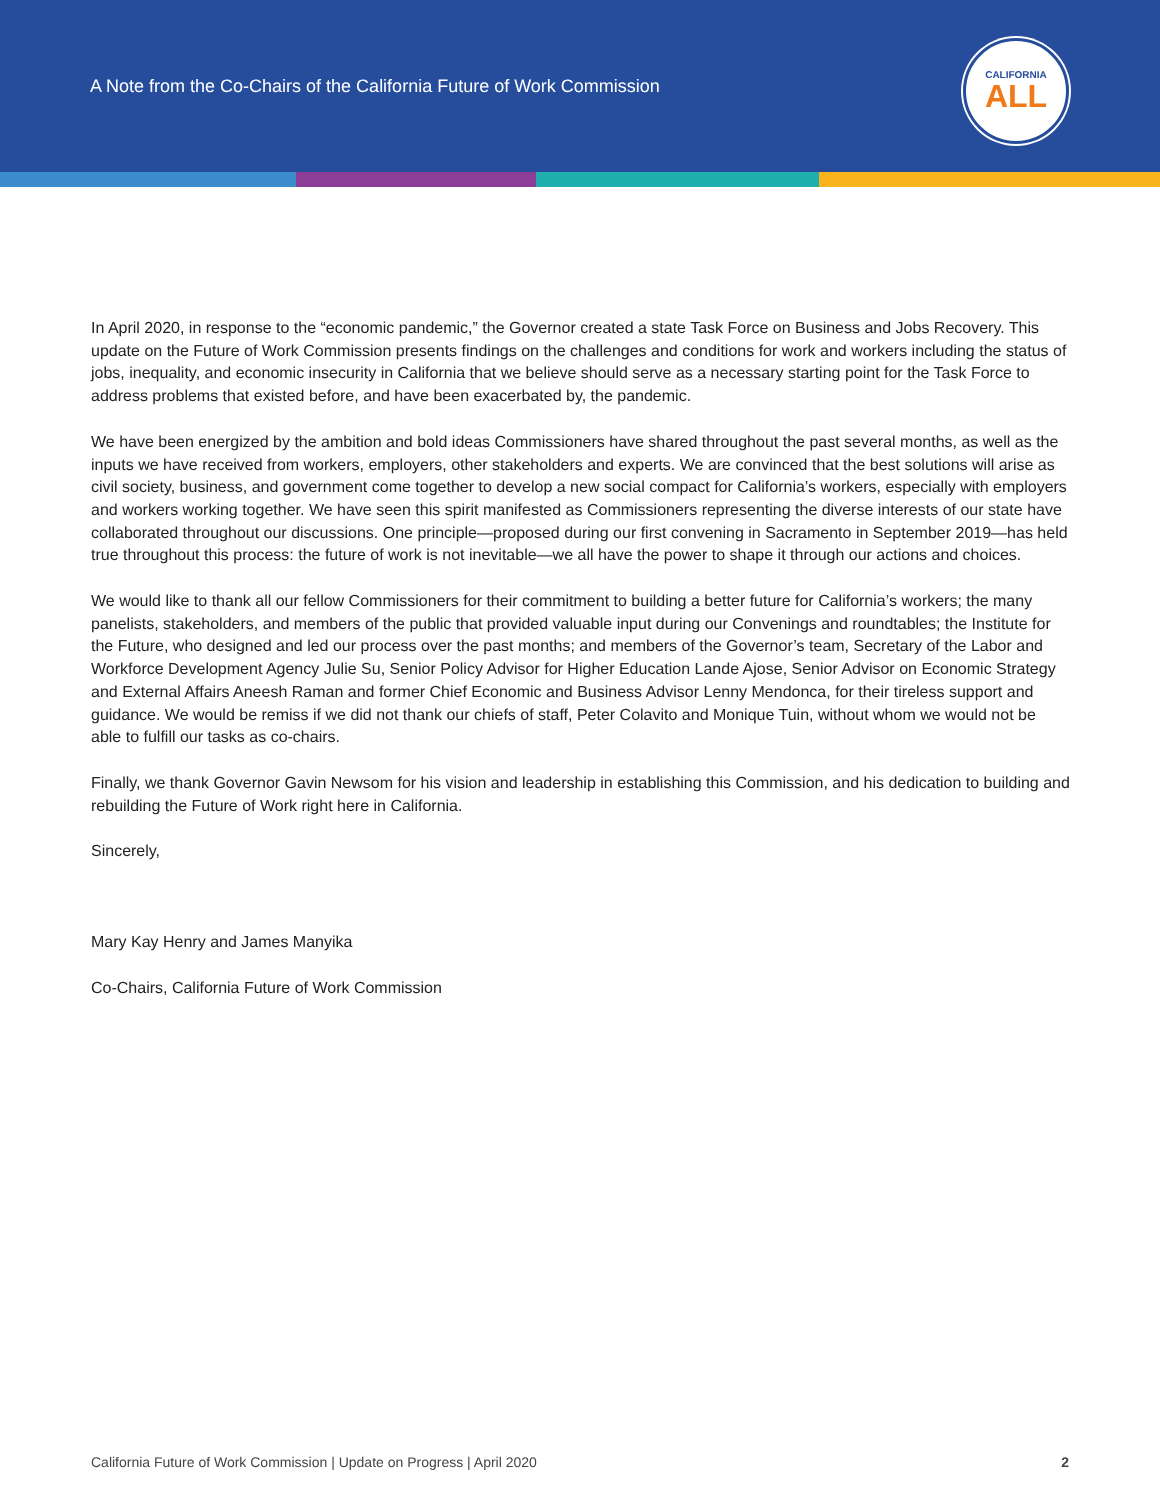A Note from the Co-Chairs of the California Future of Work Commission
CALIFORNIA
ALL
In April 2020, in response to the “economic pandemic,” the Governor created a state Task Force on Business and Jobs Recovery. This update on the Future of Work Commission presents findings on the challenges and conditions for work and workers including the status of jobs, inequality, and economic insecurity in California that we believe should serve as a necessary starting point for the Task Force to address problems that existed before, and have been exacerbated by, the pandemic.
We have been energized by the ambition and bold ideas Commissioners have shared throughout the past several months, as well as the inputs we have received from workers, employers, other stakeholders and experts. We are convinced that the best solutions will arise as civil society, business, and government come together to develop a new social compact for California’s workers, especially with employers and workers working together. We have seen this spirit manifested as Commissioners representing the diverse interests of our state have collaborated throughout our discussions. One principle—proposed during our first convening in Sacramento in September 2019—has held true throughout this process: the future of work is not inevitable—we all have the power to shape it through our actions and choices.
We would like to thank all our fellow Commissioners for their commitment to building a better future for California’s workers; the many panelists, stakeholders, and members of the public that provided valuable input during our Convenings and roundtables; the Institute for the Future, who designed and led our process over the past months; and members of the Governor’s team, Secretary of the Labor and Workforce Development Agency Julie Su, Senior Policy Advisor for Higher Education Lande Ajose, Senior Advisor on Economic Strategy and External Affairs Aneesh Raman and former Chief Economic and Business Advisor Lenny Mendonca, for their tireless support and guidance. We would be remiss if we did not thank our chiefs of staff, Peter Colavito and Monique Tuin, without whom we would not be able to fulfill our tasks as co-chairs.
Finally, we thank Governor Gavin Newsom for his vision and leadership in establishing this Commission, and his dedication to building and rebuilding the Future of Work right here in California.
Sincerely,
Mary Kay Henry and James Manyika
Co-Chairs, California Future of Work Commission
California Future of Work Commission | Update on Progress | April 2020 2